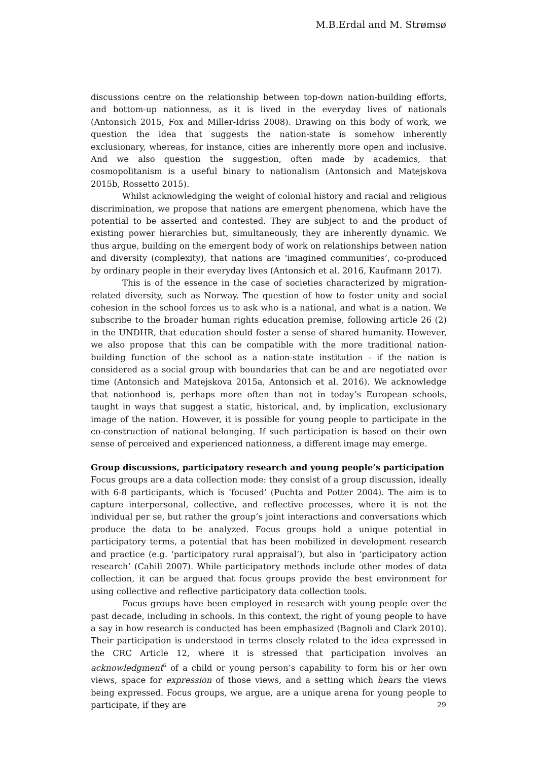M.B.Erdal and M. Strømsø
discussions centre on the relationship between top-down nation-building efforts, and bottom-up nationness, as it is lived in the everyday lives of nationals (Antonsich 2015, Fox and Miller-Idriss 2008). Drawing on this body of work, we question the idea that suggests the nation-state is somehow inherently exclusionary, whereas, for instance, cities are inherently more open and inclusive. And we also question the suggestion, often made by academics, that cosmopolitanism is a useful binary to nationalism (Antonsich and Matejskova 2015b, Rossetto 2015).
Whilst acknowledging the weight of colonial history and racial and religious discrimination, we propose that nations are emergent phenomena, which have the potential to be asserted and contested. They are subject to and the product of existing power hierarchies but, simultaneously, they are inherently dynamic. We thus argue, building on the emergent body of work on relationships between nation and diversity (complexity), that nations are ‘imagined communities’, co-produced by ordinary people in their everyday lives (Antonsich et al. 2016, Kaufmann 2017).
This is of the essence in the case of societies characterized by migration-related diversity, such as Norway. The question of how to foster unity and social cohesion in the school forces us to ask who is a national, and what is a nation. We subscribe to the broader human rights education premise, following article 26 (2) in the UNDHR, that education should foster a sense of shared humanity. However, we also propose that this can be compatible with the more traditional nation-building function of the school as a nation-state institution - if the nation is considered as a social group with boundaries that can be and are negotiated over time (Antonsich and Matejskova 2015a, Antonsich et al. 2016). We acknowledge that nationhood is, perhaps more often than not in today’s European schools, taught in ways that suggest a static, historical, and, by implication, exclusionary image of the nation. However, it is possible for young people to participate in the co-construction of national belonging. If such participation is based on their own sense of perceived and experienced nationness, a different image may emerge.
Group discussions, participatory research and young people’s participation
Focus groups are a data collection mode: they consist of a group discussion, ideally with 6-8 participants, which is ‘focused’ (Puchta and Potter 2004). The aim is to capture interpersonal, collective, and reflective processes, where it is not the individual per se, but rather the group’s joint interactions and conversations which produce the data to be analyzed. Focus groups hold a unique potential in participatory terms, a potential that has been mobilized in development research and practice (e.g. ‘participatory rural appraisal’), but also in ‘participatory action research’ (Cahill 2007). While participatory methods include other modes of data collection, it can be argued that focus groups provide the best environment for using collective and reflective participatory data collection tools.
Focus groups have been employed in research with young people over the past decade, including in schools. In this context, the right of young people to have a say in how research is conducted has been emphasized (Bagnoli and Clark 2010). Their participation is understood in terms closely related to the idea expressed in the CRC Article 12, where it is stressed that participation involves an acknowledgment<sup>6</sup> of a child or young person’s capability to form his or her own views, space for expression of those views, and a setting which hears the views being expressed. Focus groups, we argue, are a unique arena for young people to participate, if they are
29